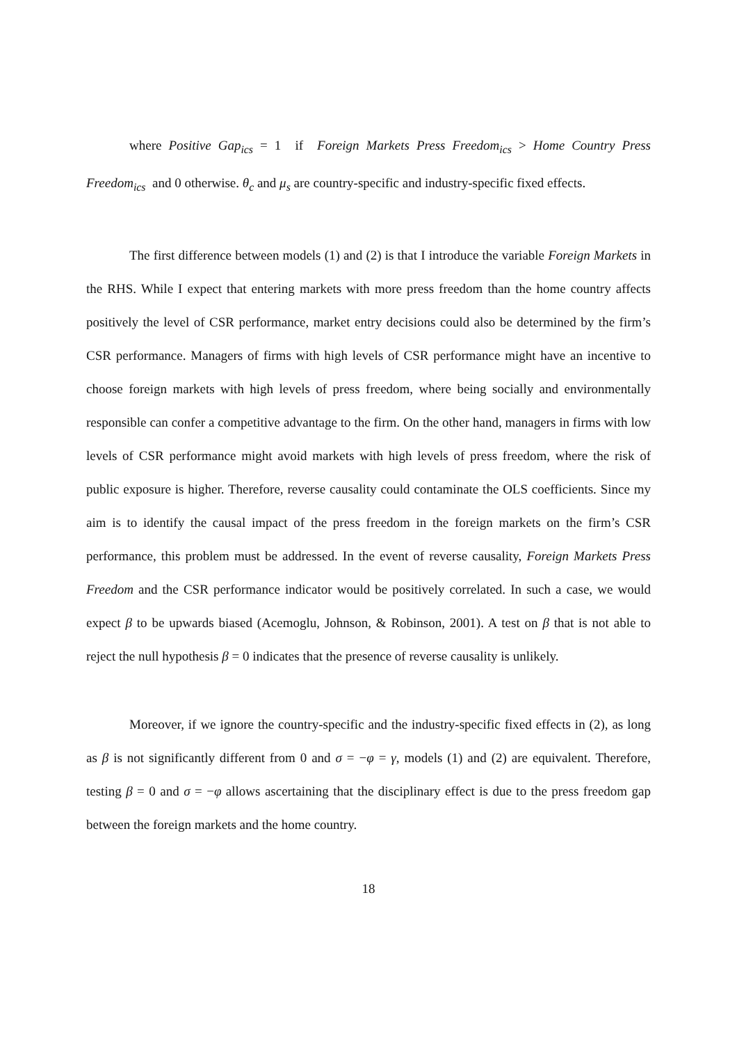where Positive Gap<sub>ics</sub> = 1 if Foreign Markets Press Freedom<sub>ics</sub> > Home Country Press Freedom<sub>ics</sub> and 0 otherwise. θ<sub>c</sub> and μ<sub>s</sub> are country-specific and industry-specific fixed effects.
The first difference between models (1) and (2) is that I introduce the variable Foreign Markets in the RHS. While I expect that entering markets with more press freedom than the home country affects positively the level of CSR performance, market entry decisions could also be determined by the firm’s CSR performance. Managers of firms with high levels of CSR performance might have an incentive to choose foreign markets with high levels of press freedom, where being socially and environmentally responsible can confer a competitive advantage to the firm. On the other hand, managers in firms with low levels of CSR performance might avoid markets with high levels of press freedom, where the risk of public exposure is higher. Therefore, reverse causality could contaminate the OLS coefficients. Since my aim is to identify the causal impact of the press freedom in the foreign markets on the firm’s CSR performance, this problem must be addressed. In the event of reverse causality, Foreign Markets Press Freedom and the CSR performance indicator would be positively correlated. In such a case, we would expect β to be upwards biased (Acemoglu, Johnson, & Robinson, 2001). A test on β that is not able to reject the null hypothesis β = 0 indicates that the presence of reverse causality is unlikely.
Moreover, if we ignore the country-specific and the industry-specific fixed effects in (2), as long as β is not significantly different from 0 and σ = −φ = γ, models (1) and (2) are equivalent. Therefore, testing β = 0 and σ = −φ allows ascertaining that the disciplinary effect is due to the press freedom gap between the foreign markets and the home country.
18